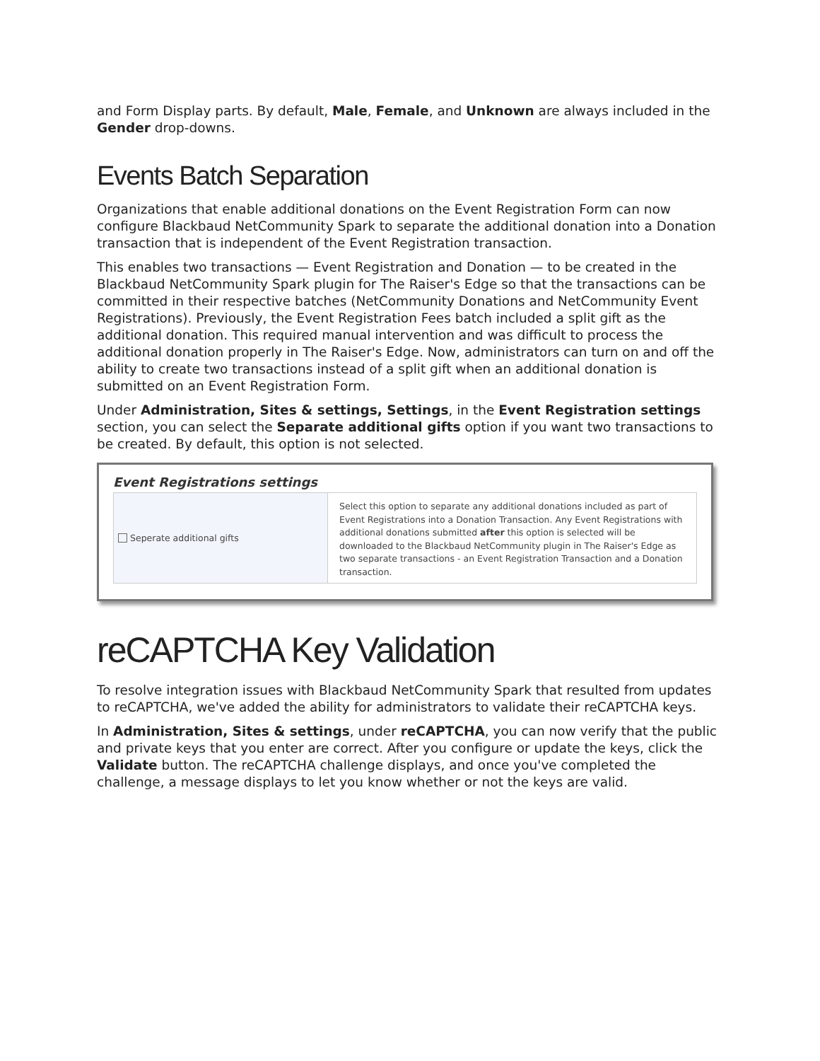and Form Display parts. By default, Male, Female, and Unknown are always included in the Gender drop-downs.
Events Batch Separation
Organizations that enable additional donations on the Event Registration Form can now configure Blackbaud NetCommunity Spark to separate the additional donation into a Donation transaction that is independent of the Event Registration transaction.
This enables two transactions — Event Registration and Donation — to be created in the Blackbaud NetCommunity Spark plugin for The Raiser's Edge so that the transactions can be committed in their respective batches (NetCommunity Donations and NetCommunity Event Registrations). Previously, the Event Registration Fees batch included a split gift as the additional donation. This required manual intervention and was difficult to process the additional donation properly in The Raiser's Edge. Now, administrators can turn on and off the ability to create two transactions instead of a split gift when an additional donation is submitted on an Event Registration Form.
Under Administration, Sites & settings, Settings, in the Event Registration settings section, you can select the Separate additional gifts option if you want two transactions to be created. By default, this option is not selected.
Event Registrations settings
Seperate additional gifts
Select this option to separate any additional donations included as part of Event Registrations into a Donation Transaction. Any Event Registrations with additional donations submitted after this option is selected will be downloaded to the Blackbaud NetCommunity plugin in The Raiser's Edge as two separate transactions - an Event Registration Transaction and a Donation transaction.
reCAPTCHA Key Validation
To resolve integration issues with Blackbaud NetCommunity Spark that resulted from updates to reCAPTCHA, we've added the ability for administrators to validate their reCAPTCHA keys.
In Administration, Sites & settings, under reCAPTCHA, you can now verify that the public and private keys that you enter are correct. After you configure or update the keys, click the Validate button. The reCAPTCHA challenge displays, and once you've completed the challenge, a message displays to let you know whether or not the keys are valid.